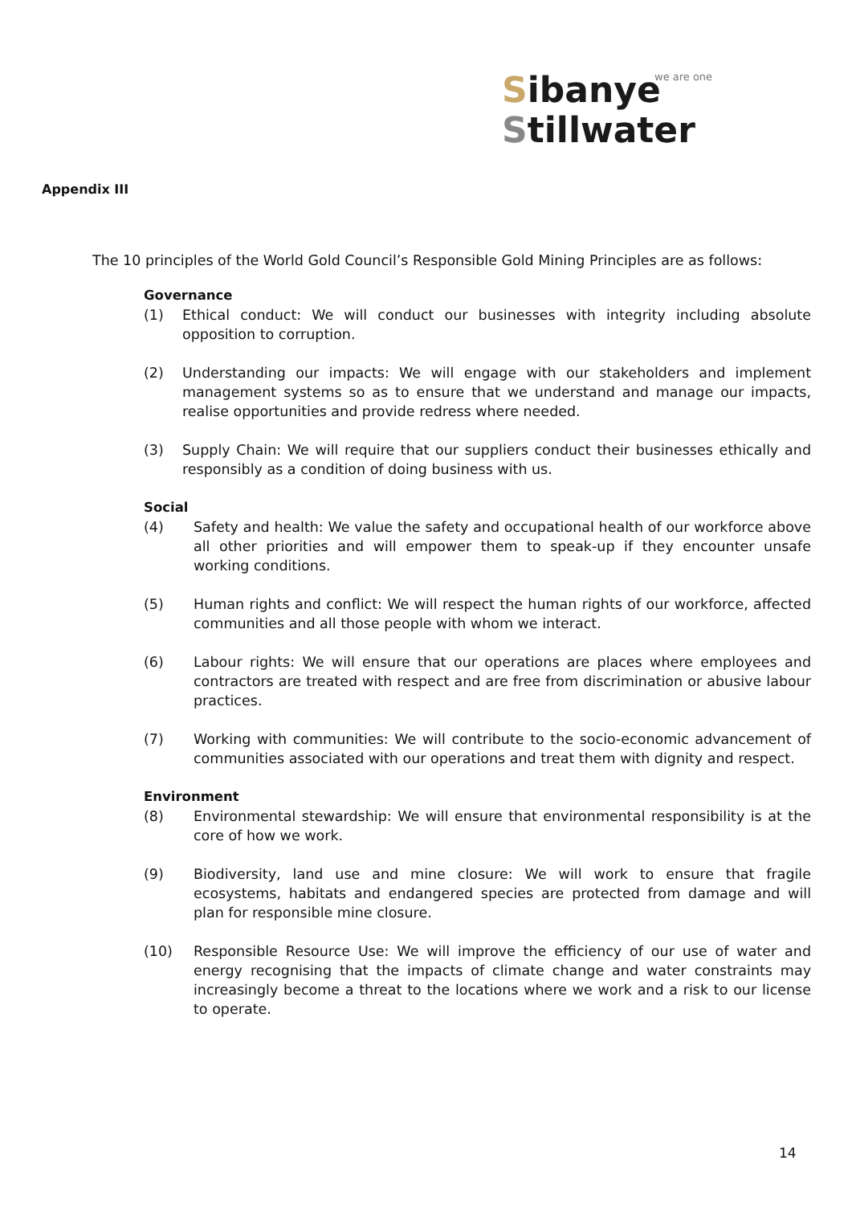we are one
Sibanye
Stillwater
Appendix III
The 10 principles of the World Gold Council’s Responsible Gold Mining Principles are as follows:
Governance
(1) Ethical conduct: We will conduct our businesses with integrity including absolute opposition to corruption.
(2) Understanding our impacts: We will engage with our stakeholders and implement management systems so as to ensure that we understand and manage our impacts, realise opportunities and provide redress where needed.
(3) Supply Chain: We will require that our suppliers conduct their businesses ethically and responsibly as a condition of doing business with us.
Social
(4) Safety and health: We value the safety and occupational health of our workforce above all other priorities and will empower them to speak-up if they encounter unsafe working conditions.
(5) Human rights and conflict: We will respect the human rights of our workforce, affected communities and all those people with whom we interact.
(6) Labour rights: We will ensure that our operations are places where employees and contractors are treated with respect and are free from discrimination or abusive labour practices.
(7) Working with communities: We will contribute to the socio-economic advancement of communities associated with our operations and treat them with dignity and respect.
Environment
(8) Environmental stewardship: We will ensure that environmental responsibility is at the core of how we work.
(9) Biodiversity, land use and mine closure: We will work to ensure that fragile ecosystems, habitats and endangered species are protected from damage and will plan for responsible mine closure.
(10) Responsible Resource Use: We will improve the efficiency of our use of water and energy recognising that the impacts of climate change and water constraints may increasingly become a threat to the locations where we work and a risk to our license to operate.
14